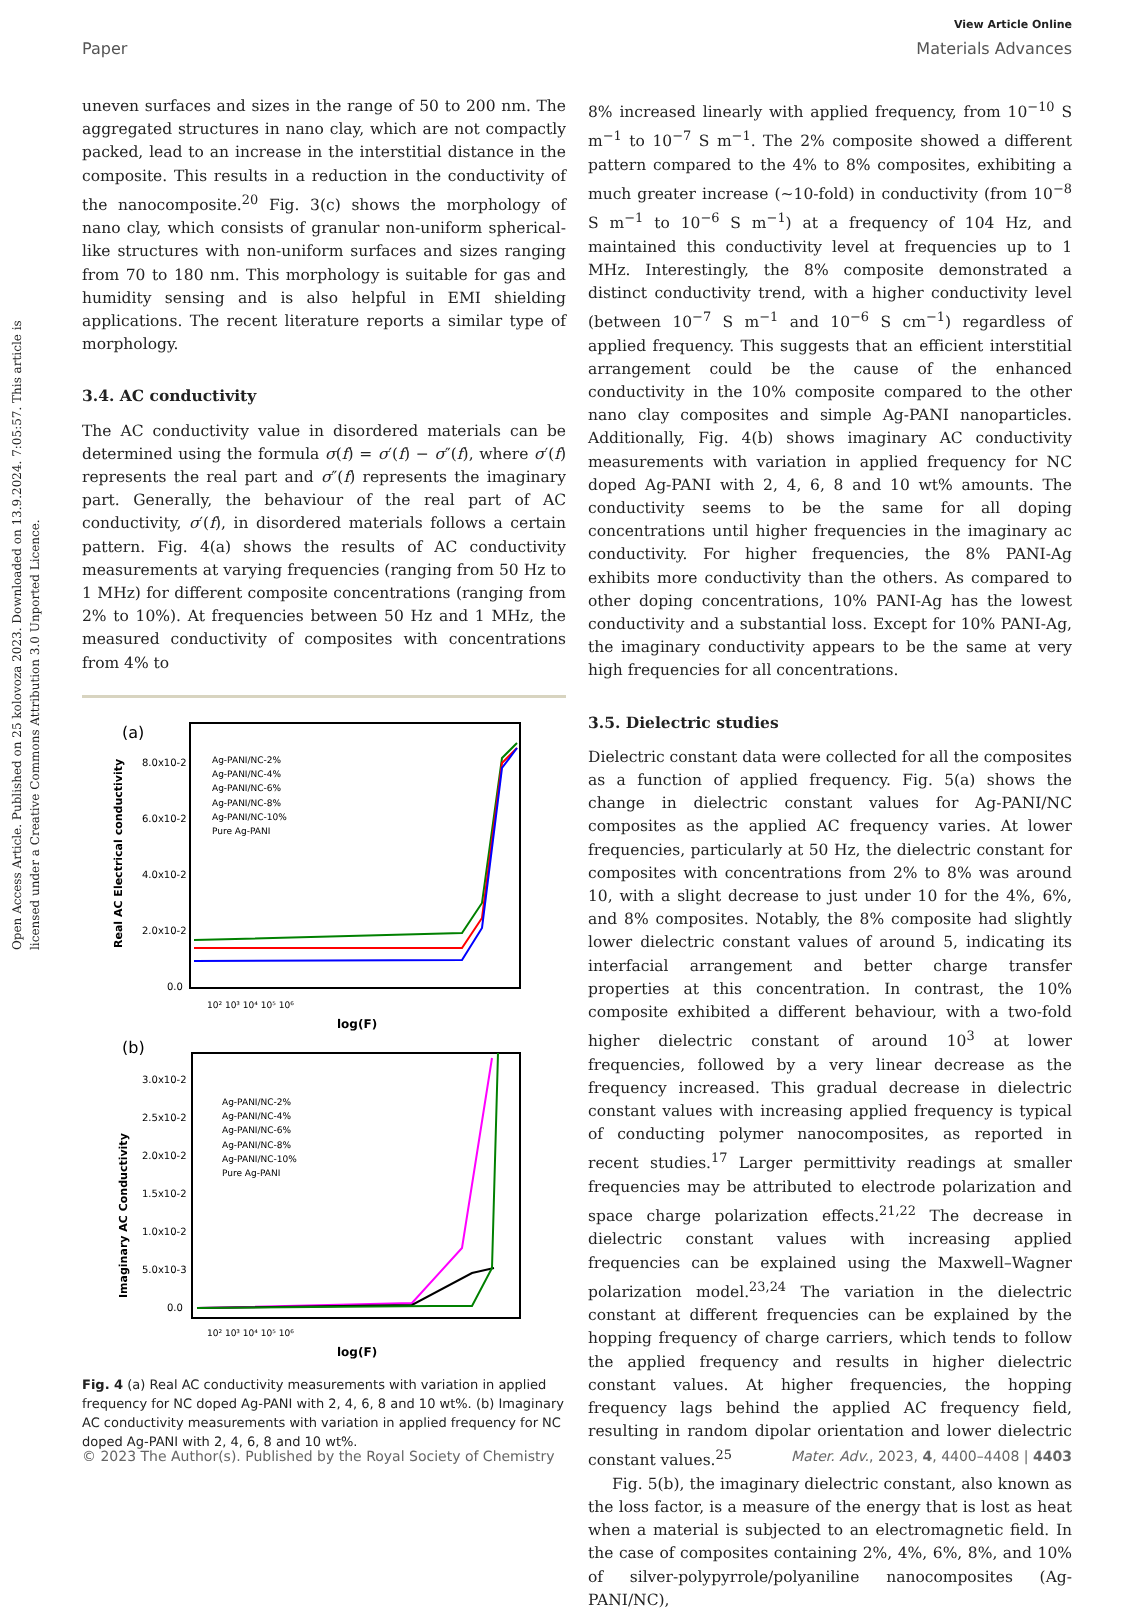Open Access Article. Published on 25 kolovoza 2023. Downloaded on 13.9.2024. 7:05:57. This article is licensed under a Creative Commons Attribution 3.0 Unported Licence.
View Article Online
Paper Materials Advances
uneven surfaces and sizes in the range of 50 to 200 nm. The aggregated structures in nano clay, which are not compactly packed, lead to an increase in the interstitial distance in the composite. This results in a reduction in the conductivity of the nanocomposite.<sup>20</sup> Fig. 3(c) shows the morphology of nano clay, which consists of granular non-uniform spherical-like structures with non-uniform surfaces and sizes ranging from 70 to 180 nm. This morphology is suitable for gas and humidity sensing and is also helpful in EMI shielding applications. The recent literature reports a similar type of morphology.
3.4. AC conductivity
The AC conductivity value in disordered materials can be determined using the formula σ(f) = σ′(f) − σ″(f), where σ′(f) represents the real part and σ″(f) represents the imaginary part. Generally, the behaviour of the real part of AC conductivity, σ′(f), in disordered materials follows a certain pattern. Fig. 4(a) shows the results of AC conductivity measurements at varying frequencies (ranging from 50 Hz to 1 MHz) for different composite concentrations (ranging from 2% to 10%). At frequencies between 50 Hz and 1 MHz, the measured conductivity of composites with concentrations from 4% to
(a)
8.0x10-2
6.0x10-2
4.0x10-2
2.0x10-2
0.0
Real AC Electrical conductivity
Ag-PANI/NC-2%
Ag-PANI/NC-4%
Ag-PANI/NC-6%
Ag-PANI/NC-8%
Ag-PANI/NC-10%
Pure Ag-PANI
10² 10³ 10⁴ 10⁵ 10⁶
log(F)
(b)
3.0x10-2
2.5x10-2
2.0x10-2
1.5x10-2
1.0x10-2
5.0x10-3
0.0
Imaginary AC Conductivity
Ag-PANI/NC-2%
Ag-PANI/NC-4%
Ag-PANI/NC-6%
Ag-PANI/NC-8%
Ag-PANI/NC-10%
Pure Ag-PANI
10² 10³ 10⁴ 10⁵ 10⁶
log(F)
Fig. 4 (a) Real AC conductivity measurements with variation in applied frequency for NC doped Ag-PANI with 2, 4, 6, 8 and 10 wt%. (b) Imaginary AC conductivity measurements with variation in applied frequency for NC doped Ag-PANI with 2, 4, 6, 8 and 10 wt%.
8% increased linearly with applied frequency, from 10<sup>−10</sup> S m<sup>−1</sup> to 10<sup>−7</sup> S m<sup>−1</sup>. The 2% composite showed a different pattern compared to the 4% to 8% composites, exhibiting a much greater increase (∼10-fold) in conductivity (from 10<sup>−8</sup> S m<sup>−1</sup> to 10<sup>−6</sup> S m<sup>−1</sup>) at a frequency of 104 Hz, and maintained this conductivity level at frequencies up to 1 MHz. Interestingly, the 8% composite demonstrated a distinct conductivity trend, with a higher conductivity level (between 10<sup>−7</sup> S m<sup>−1</sup> and 10<sup>−6</sup> S cm<sup>−1</sup>) regardless of applied frequency. This suggests that an efficient interstitial arrangement could be the cause of the enhanced conductivity in the 10% composite compared to the other nano clay composites and simple Ag-PANI nanoparticles. Additionally, Fig. 4(b) shows imaginary AC conductivity measurements with variation in applied frequency for NC doped Ag-PANI with 2, 4, 6, 8 and 10 wt% amounts. The conductivity seems to be the same for all doping concentrations until higher frequencies in the imaginary ac conductivity. For higher frequencies, the 8% PANI-Ag exhibits more conductivity than the others. As compared to other doping concentrations, 10% PANI-Ag has the lowest conductivity and a substantial loss. Except for 10% PANI-Ag, the imaginary conductivity appears to be the same at very high frequencies for all concentrations.
3.5. Dielectric studies
Dielectric constant data were collected for all the composites as a function of applied frequency. Fig. 5(a) shows the change in dielectric constant values for Ag-PANI/NC composites as the applied AC frequency varies. At lower frequencies, particularly at 50 Hz, the dielectric constant for composites with concentrations from 2% to 8% was around 10, with a slight decrease to just under 10 for the 4%, 6%, and 8% composites. Notably, the 8% composite had slightly lower dielectric constant values of around 5, indicating its interfacial arrangement and better charge transfer properties at this concentration. In contrast, the 10% composite exhibited a different behaviour, with a two-fold higher dielectric constant of around 10<sup>3</sup> at lower frequencies, followed by a very linear decrease as the frequency increased. This gradual decrease in dielectric constant values with increasing applied frequency is typical of conducting polymer nanocomposites, as reported in recent studies.<sup>17</sup> Larger permittivity readings at smaller frequencies may be attributed to electrode polarization and space charge polarization effects.<sup>21,22</sup> The decrease in dielectric constant values with increasing applied frequencies can be explained using the Maxwell–Wagner polarization model.<sup>23,24</sup> The variation in the dielectric constant at different frequencies can be explained by the hopping frequency of charge carriers, which tends to follow the applied frequency and results in higher dielectric constant values. At higher frequencies, the hopping frequency lags behind the applied AC frequency field, resulting in random dipolar orientation and lower dielectric constant values.<sup>25</sup>
Fig. 5(b), the imaginary dielectric constant, also known as the loss factor, is a measure of the energy that is lost as heat when a material is subjected to an electromagnetic field. In the case of composites containing 2%, 4%, 6%, 8%, and 10% of silver-polypyrrole/polyaniline nanocomposites (Ag-PANI/NC),
© 2023 The Author(s). Published by the Royal Society of Chemistry Mater. Adv., 2023, 4, 4400–4408 | 4403